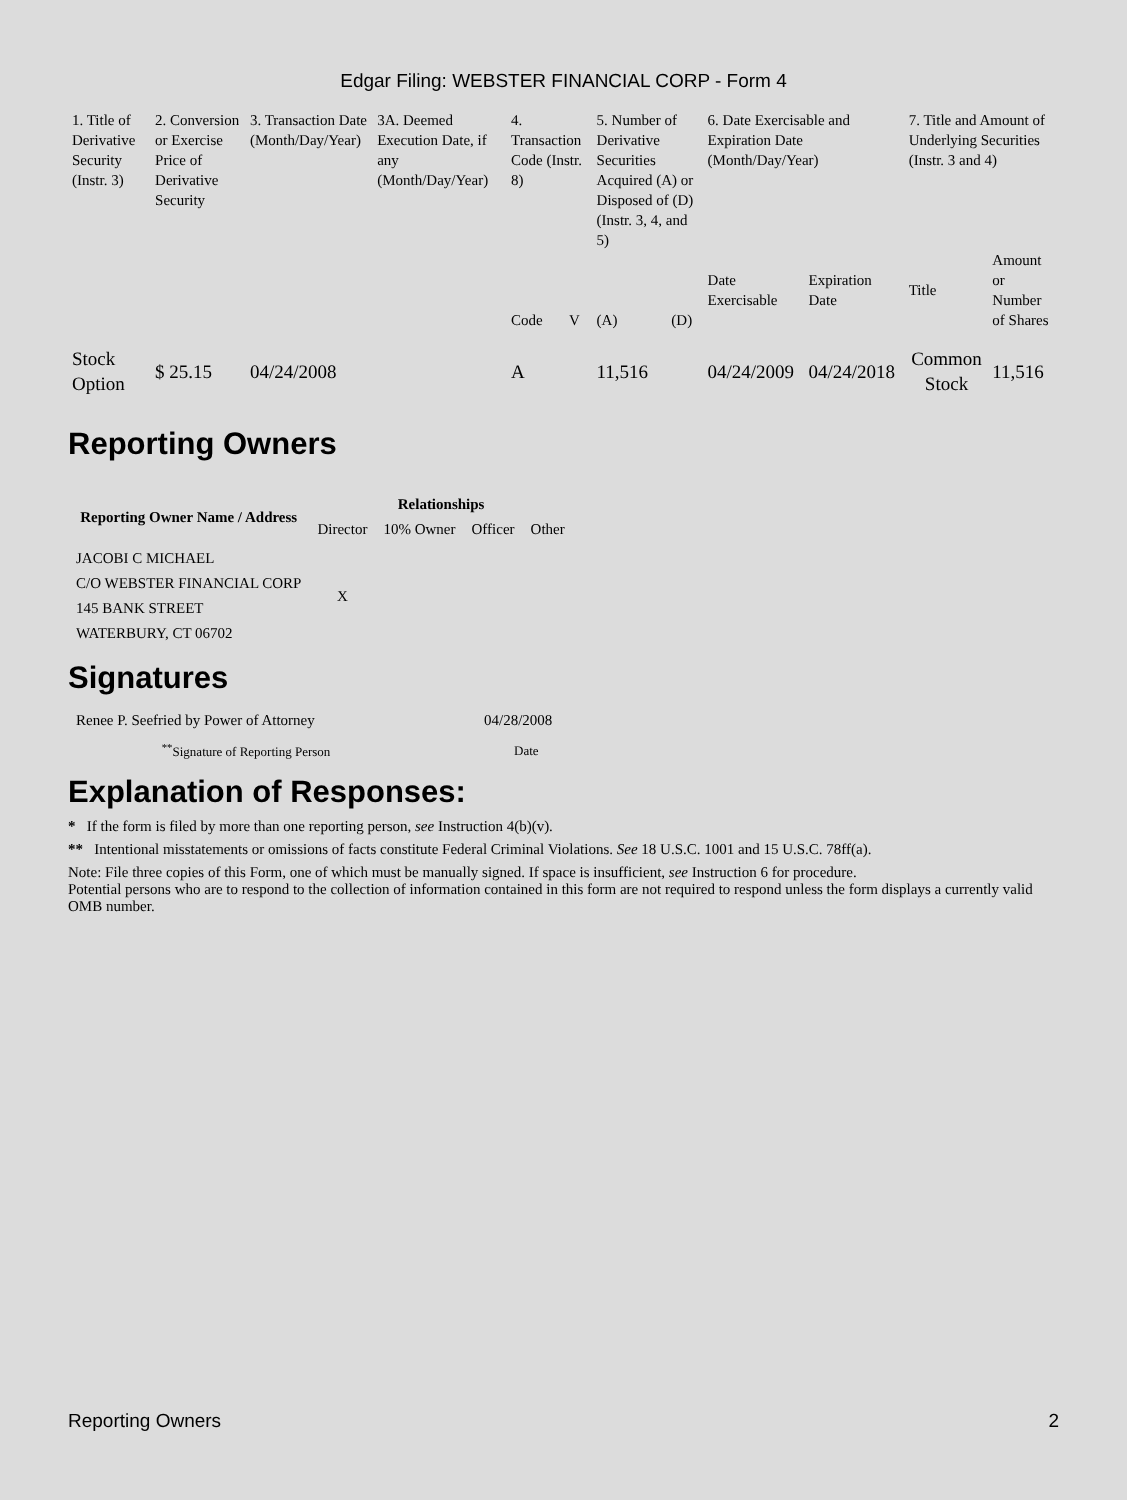Edgar Filing: WEBSTER FINANCIAL CORP - Form 4
| 1. Title of Derivative Security (Instr. 3) | 2. Conversion or Exercise Price of Derivative Security | 3. Transaction Date (Month/Day/Year) | 3A. Deemed Execution Date, if any (Month/Day/Year) | 4. Transaction Code (Instr. 8) | | 5. Number of Derivative Securities Acquired (A) or Disposed of (D) (Instr. 3, 4, and 5) | | 6. Date Exercisable and Expiration Date (Month/Day/Year) | | 7. Title and Amount of Underlying Securities (Instr. 3 and 4) | |
| --- | --- | --- | --- | --- | --- | --- | --- | --- | --- | --- | --- |
| | | | | Code | V | (A) | (D) | Date Exercisable | Expiration Date | Title | Amount or Number of Shares |
| Stock Option | $ 25.15 | 04/24/2008 | | A | | 11,516 | | 04/24/2009 | 04/24/2018 | Common Stock | 11,516 |
Reporting Owners
| Reporting Owner Name / Address | Relationships | | | |
| --- | --- | --- | --- | --- |
| | Director | 10% Owner | Officer | Other |
| JACOBI C MICHAEL C/O WEBSTER FINANCIAL CORP 145 BANK STREET WATERBURY, CT 06702 | X | | | |
Signatures
| Renee P. Seefried by Power of Attorney | 04/28/2008 |
| <sup>**</sup> Signature of Reporting Person | Date |
Explanation of Responses:
* If the form is filed by more than one reporting person, see Instruction 4(b)(v).
** Intentional misstatements or omissions of facts constitute Federal Criminal Violations. See 18 U.S.C. 1001 and 15 U.S.C. 78ff(a).
Note: File three copies of this Form, one of which must be manually signed. If space is insufficient, see Instruction 6 for procedure.
Potential persons who are to respond to the collection of information contained in this form are not required to respond unless the form displays a currently valid OMB number.
Reporting Owners 2